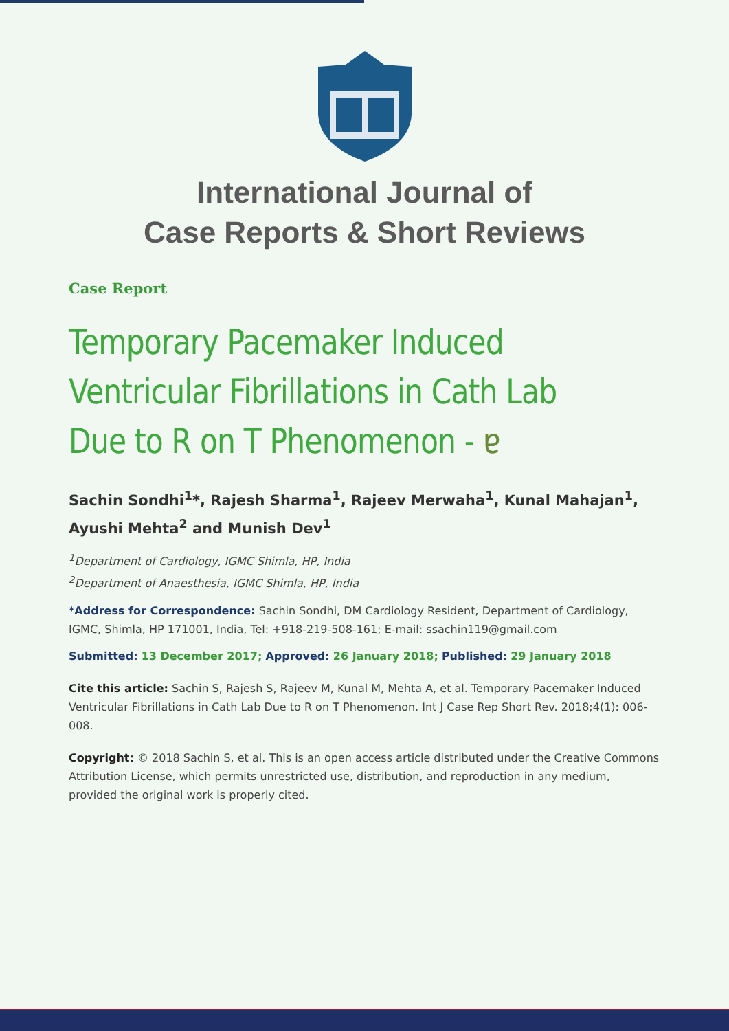International Journal of
Case Reports & Short Reviews
Case Report
Temporary Pacemaker Induced Ventricular Fibrillations in Cath Lab Due to R on T Phenomenon - ɐ
Sachin Sondhi<sup>1</sup>*, Rajesh Sharma<sup>1</sup>, Rajeev Merwaha<sup>1</sup>, Kunal Mahajan<sup>1</sup>, Ayushi Mehta<sup>2</sup> and Munish Dev<sup>1</sup>
<sup>1</sup> Department of Cardiology, IGMC Shimla, HP, India
<sup>2</sup> Department of Anaesthesia, IGMC Shimla, HP, India
*Address for Correspondence: Sachin Sondhi, DM Cardiology Resident, Department of Cardiology, IGMC, Shimla, HP 171001, India, Tel: +918-219-508-161; E-mail: ssachin119@gmail.com
Submitted: 13 December 2017; Approved: 26 January 2018; Published: 29 January 2018
Cite this article: Sachin S, Rajesh S, Rajeev M, Kunal M, Mehta A, et al. Temporary Pacemaker Induced Ventricular Fibrillations in Cath Lab Due to R on T Phenomenon. Int J Case Rep Short Rev. 2018;4(1): 006-008.
Copyright: © 2018 Sachin S, et al. This is an open access article distributed under the Creative Commons Attribution License, which permits unrestricted use, distribution, and reproduction in any medium, provided the original work is properly cited.